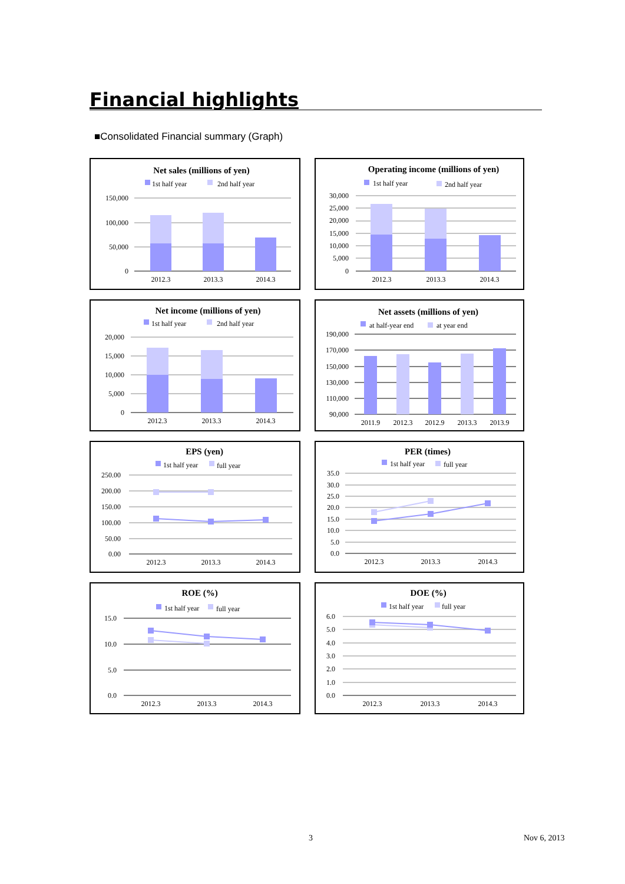Financial highlights
■Consolidated Financial summary (Graph)
Net sales (millions of yen)
1st half year
2nd half year
150,000
100,000
50,000
0
2012.3
2013.3
2014.3
Operating income (millions of yen)
1st half year
2nd half year
30,000
25,000
20,000
15,000
10,000
5,000
0
2012.3
2013.3
2014.3
Net income (millions of yen)
1st half year
2nd half year
20,000
15,000
10,000
5,000
0
2012.3
2013.3
2014.3
Net assets (millions of yen)
at half-year end
at year end
190,000
170,000
150,000
130,000
110,000
90,000
2011.9
2012.3
2012.9
2013.3
2013.9
EPS (yen)
1st half year
full year
250.00
200.00
150.00
100.00
50.00
0.00
2012.3
2013.3
2014.3
PER (times)
1st half year
full year
35.0
30.0
25.0
20.0
15.0
10.0
5.0
0.0
2012.3
2013.3
2014.3
ROE (%)
1st half year
full year
15.0
10.0
5.0
0.0
2012.3
2013.3
2014.3
DOE (%)
1st half year
full year
6.0
5.0
4.0
3.0
2.0
1.0
0.0
2012.3
2013.3
2014.3
3 Nov 6, 2013